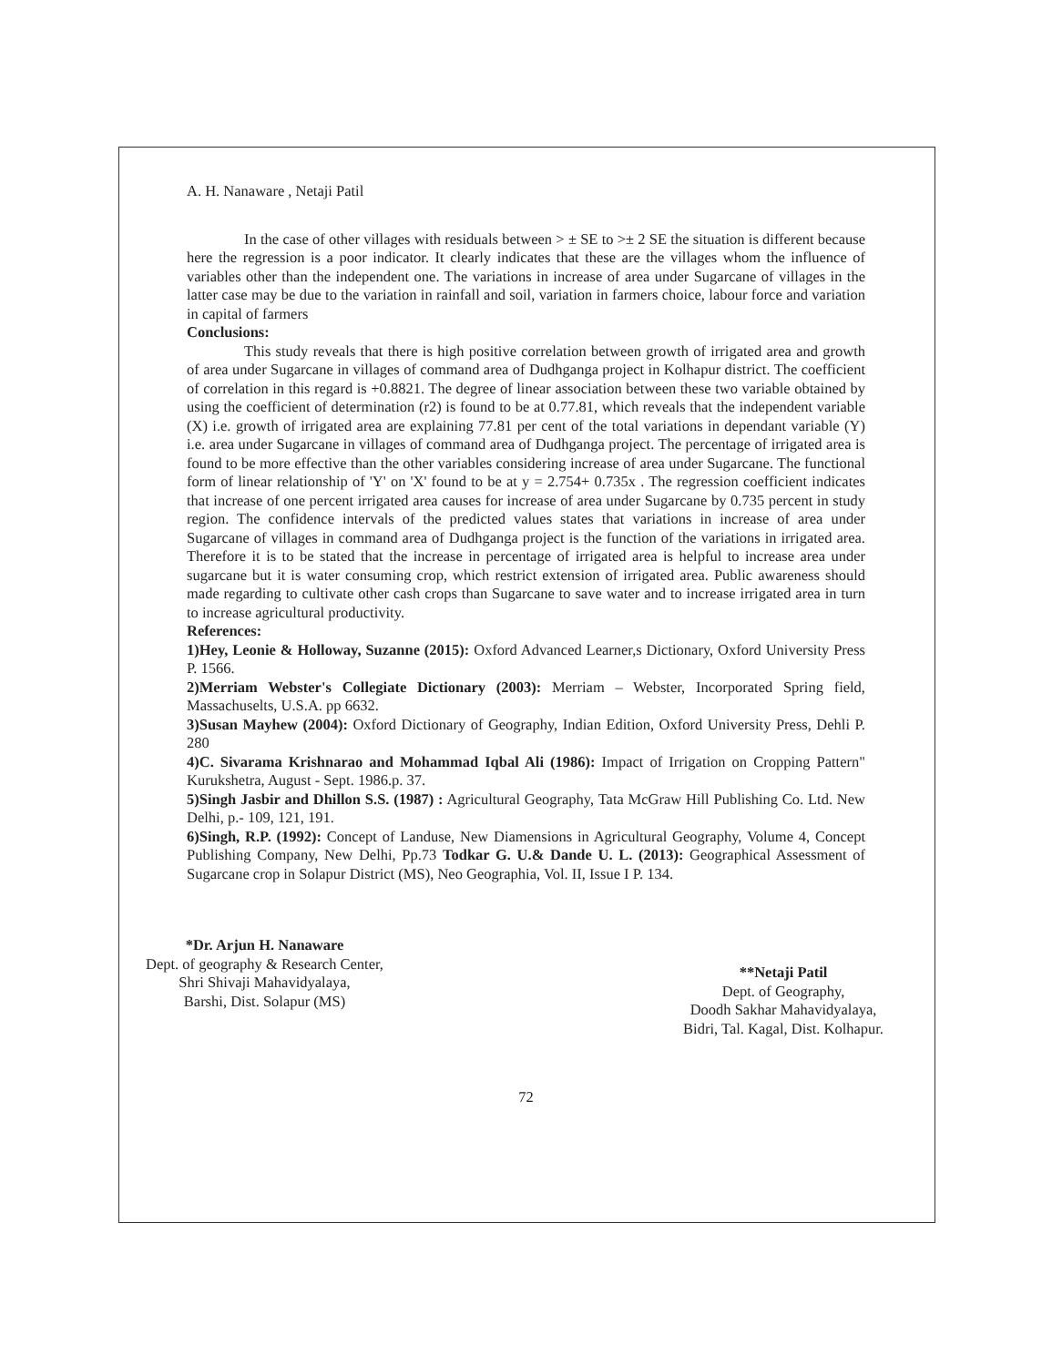A. H. Nanaware , Netaji Patil
In the case of other villages with residuals between > ± SE to >± 2 SE the situation is different because here the regression is a poor indicator. It clearly indicates that these are the villages whom the influence of variables other than the independent one. The variations in increase of area under Sugarcane of villages in the latter case may be due to the variation in rainfall and soil, variation in farmers choice, labour force and variation in capital of farmers
Conclusions:
This study reveals that there is high positive correlation between growth of irrigated area and growth of area under Sugarcane in villages of command area of Dudhganga project in Kolhapur district. The coefficient of correlation in this regard is +0.8821. The degree of linear association between these two variable obtained by using the coefficient of determination (r2) is found to be at 0.77.81, which reveals that the independent variable (X) i.e. growth of irrigated area are explaining 77.81 per cent of the total variations in dependant variable (Y) i.e. area under Sugarcane in villages of command area of Dudhganga project. The percentage of irrigated area is found to be more effective than the other variables considering increase of area under Sugarcane. The functional form of linear relationship of 'Y' on 'X' found to be at y = 2.754+ 0.735x . The regression coefficient indicates that increase of one percent irrigated area causes for increase of area under Sugarcane by 0.735 percent in study region. The confidence intervals of the predicted values states that variations in increase of area under Sugarcane of villages in command area of Dudhganga project is the function of the variations in irrigated area. Therefore it is to be stated that the increase in percentage of irrigated area is helpful to increase area under sugarcane but it is water consuming crop, which restrict extension of irrigated area. Public awareness should made regarding to cultivate other cash crops than Sugarcane to save water and to increase irrigated area in turn to increase agricultural productivity.
References:
1)Hey, Leonie & Holloway, Suzanne (2015): Oxford Advanced Learner,s Dictionary, Oxford University Press P. 1566.
2)Merriam Webster's Collegiate Dictionary (2003): Merriam – Webster, Incorporated Spring field, Massachuselts, U.S.A. pp 6632.
3)Susan Mayhew (2004): Oxford Dictionary of Geography, Indian Edition, Oxford University Press, Dehli P. 280
4)C. Sivarama Krishnarao and Mohammad Iqbal Ali (1986): Impact of Irrigation on Cropping Pattern" Kurukshetra, August - Sept. 1986.p. 37.
5)Singh Jasbir and Dhillon S.S. (1987) : Agricultural Geography, Tata McGraw Hill Publishing Co. Ltd. New Delhi, p.- 109, 121, 191.
6)Singh, R.P. (1992): Concept of Landuse, New Diamensions in Agricultural Geography, Volume 4, Concept Publishing Company, New Delhi, Pp.73 Todkar G. U.& Dande U. L. (2013): Geographical Assessment of Sugarcane crop in Solapur District (MS), Neo Geographia, Vol. II, Issue I P. 134.
*Dr. Arjun H. Nanaware
Dept. of geography & Research Center,
Shri Shivaji Mahavidyalaya,
Barshi, Dist. Solapur (MS)
**Netaji Patil
Dept. of Geography,
Doodh Sakhar Mahavidyalaya,
Bidri, Tal. Kagal, Dist. Kolhapur.
72